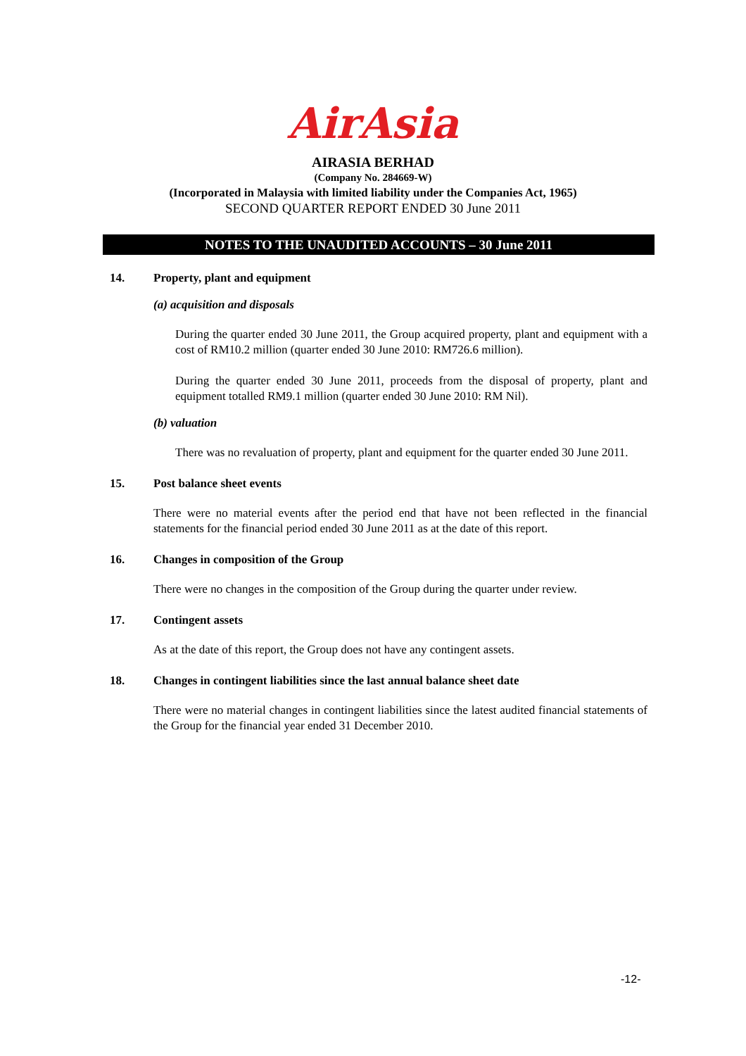AirAsia
AIRASIA BERHAD
(Company No. 284669-W)
(Incorporated in Malaysia with limited liability under the Companies Act, 1965)
SECOND QUARTER REPORT ENDED 30 June 2011
NOTES TO THE UNAUDITED ACCOUNTS – 30 June 2011
14. Property, plant and equipment
(a) acquisition and disposals
During the quarter ended 30 June 2011, the Group acquired property, plant and equipment with a cost of RM10.2 million (quarter ended 30 June 2010: RM726.6 million).
During the quarter ended 30 June 2011, proceeds from the disposal of property, plant and equipment totalled RM9.1 million (quarter ended 30 June 2010: RM Nil).
(b) valuation
There was no revaluation of property, plant and equipment for the quarter ended 30 June 2011.
15. Post balance sheet events
There were no material events after the period end that have not been reflected in the financial statements for the financial period ended 30 June 2011 as at the date of this report.
16. Changes in composition of the Group
There were no changes in the composition of the Group during the quarter under review.
17. Contingent assets
As at the date of this report, the Group does not have any contingent assets.
18. Changes in contingent liabilities since the last annual balance sheet date
There were no material changes in contingent liabilities since the latest audited financial statements of the Group for the financial year ended 31 December 2010.
-12-